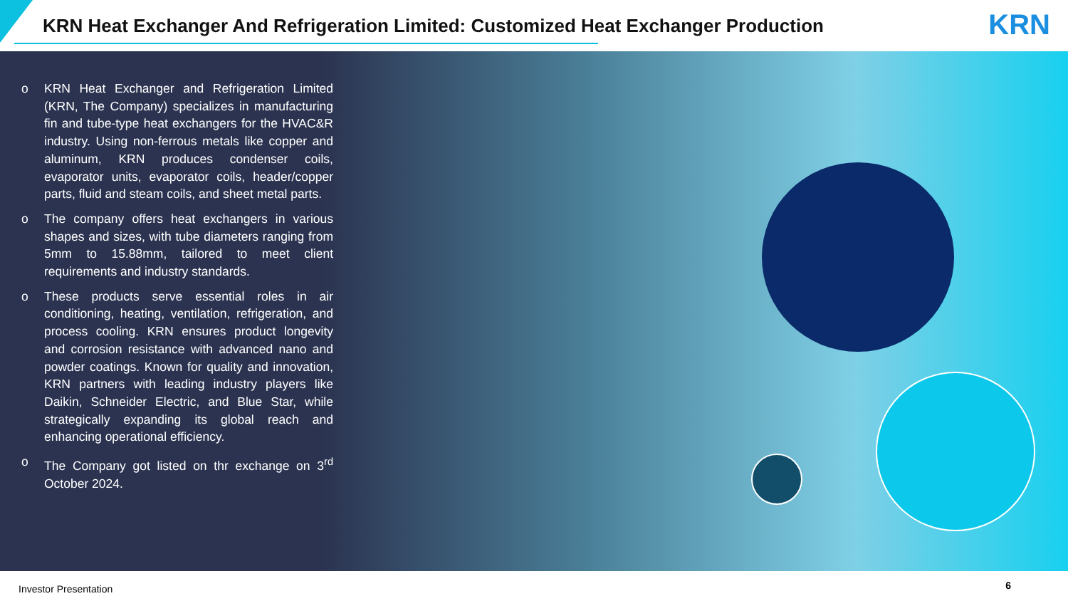KRN Heat Exchanger And Refrigeration Limited: Customized Heat Exchanger Production
KRN
o KRN Heat Exchanger and Refrigeration Limited (KRN, The Company) specializes in manufacturing fin and tube-type heat exchangers for the HVAC&R industry. Using non-ferrous metals like copper and aluminum, KRN produces condenser coils, evaporator units, evaporator coils, header/copper parts, fluid and steam coils, and sheet metal parts.
o The company offers heat exchangers in various shapes and sizes, with tube diameters ranging from 5mm to 15.88mm, tailored to meet client requirements and industry standards.
o These products serve essential roles in air conditioning, heating, ventilation, refrigeration, and process cooling. KRN ensures product longevity and corrosion resistance with advanced nano and powder coatings. Known for quality and innovation, KRN partners with leading industry players like Daikin, Schneider Electric, and Blue Star, while strategically expanding its global reach and enhancing operational efficiency.
o The Company got listed on thr exchange on 3<sup>rd</sup> October 2024.
Investor Presentation 6